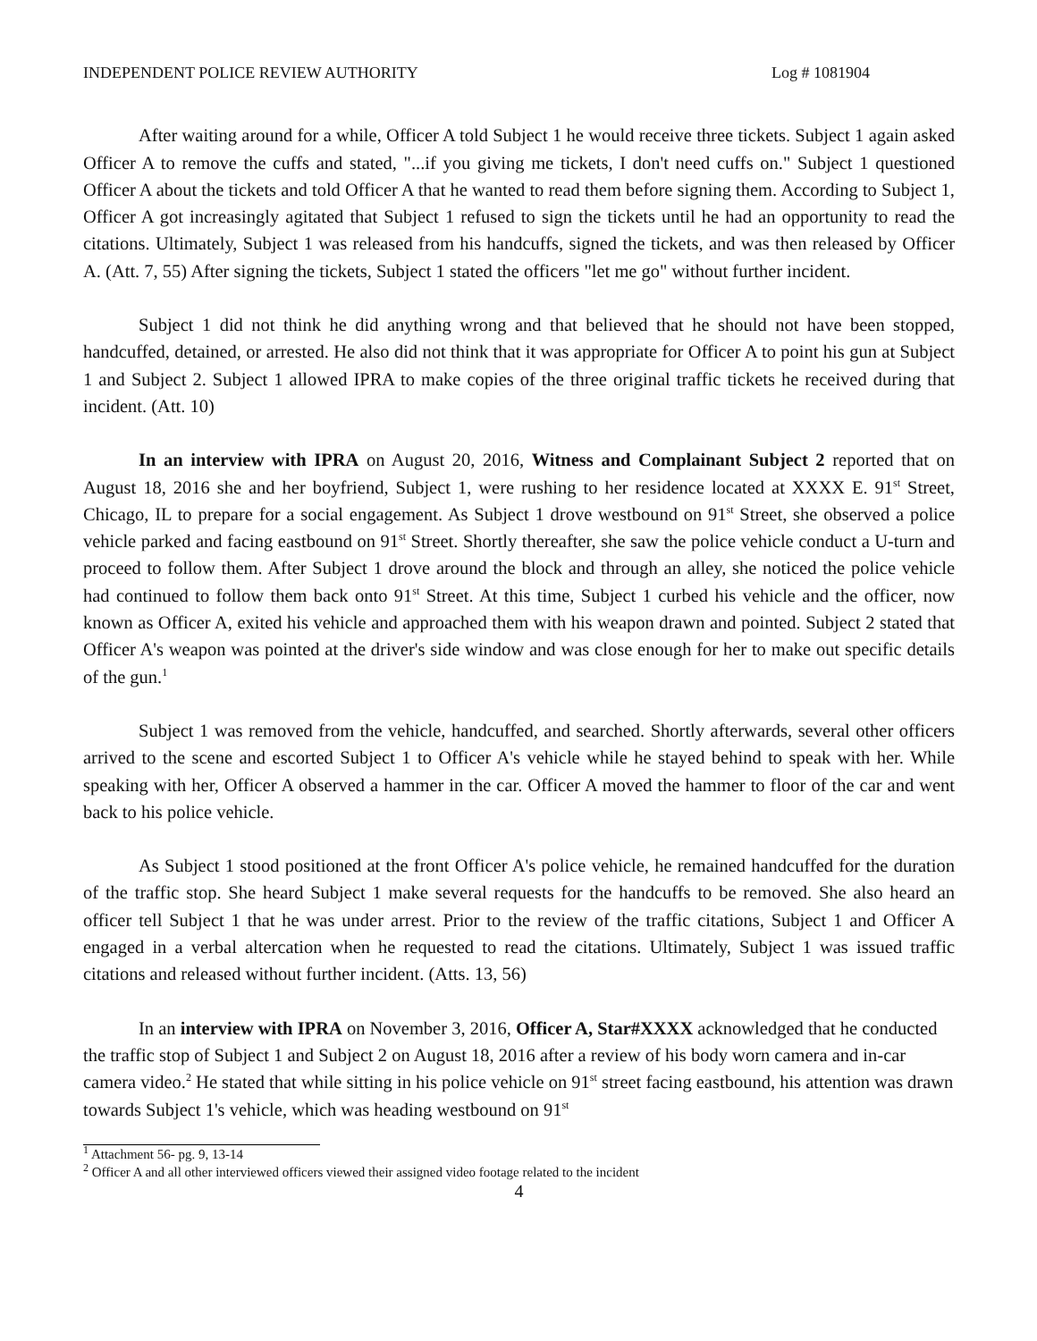INDEPENDENT POLICE REVIEW AUTHORITY Log # 1081904
After waiting around for a while, Officer A told Subject 1 he would receive three tickets. Subject 1 again asked Officer A to remove the cuffs and stated, "...if you giving me tickets, I don't need cuffs on." Subject 1 questioned Officer A about the tickets and told Officer A that he wanted to read them before signing them. According to Subject 1, Officer A got increasingly agitated that Subject 1 refused to sign the tickets until he had an opportunity to read the citations. Ultimately, Subject 1 was released from his handcuffs, signed the tickets, and was then released by Officer A. (Att. 7, 55) After signing the tickets, Subject 1 stated the officers "let me go" without further incident.
Subject 1 did not think he did anything wrong and that believed that he should not have been stopped, handcuffed, detained, or arrested. He also did not think that it was appropriate for Officer A to point his gun at Subject 1 and Subject 2. Subject 1 allowed IPRA to make copies of the three original traffic tickets he received during that incident. (Att. 10)
In an interview with IPRA on August 20, 2016, Witness and Complainant Subject 2 reported that on August 18, 2016 she and her boyfriend, Subject 1, were rushing to her residence located at XXXX E. 91<sup>st</sup> Street, Chicago, IL to prepare for a social engagement. As Subject 1 drove westbound on 91<sup>st</sup> Street, she observed a police vehicle parked and facing eastbound on 91<sup>st</sup> Street. Shortly thereafter, she saw the police vehicle conduct a U-turn and proceed to follow them. After Subject 1 drove around the block and through an alley, she noticed the police vehicle had continued to follow them back onto 91<sup>st</sup> Street. At this time, Subject 1 curbed his vehicle and the officer, now known as Officer A, exited his vehicle and approached them with his weapon drawn and pointed. Subject 2 stated that Officer A's weapon was pointed at the driver's side window and was close enough for her to make out specific details of the gun.<sup>1</sup>
Subject 1 was removed from the vehicle, handcuffed, and searched. Shortly afterwards, several other officers arrived to the scene and escorted Subject 1 to Officer A's vehicle while he stayed behind to speak with her. While speaking with her, Officer A observed a hammer in the car. Officer A moved the hammer to floor of the car and went back to his police vehicle.
As Subject 1 stood positioned at the front Officer A's police vehicle, he remained handcuffed for the duration of the traffic stop. She heard Subject 1 make several requests for the handcuffs to be removed. She also heard an officer tell Subject 1 that he was under arrest. Prior to the review of the traffic citations, Subject 1 and Officer A engaged in a verbal altercation when he requested to read the citations. Ultimately, Subject 1 was issued traffic citations and released without further incident. (Atts. 13, 56)
In an interview with IPRA on November 3, 2016, Officer A, Star#XXXX acknowledged that he conducted the traffic stop of Subject 1 and Subject 2 on August 18, 2016 after a review of his body worn camera and in-car camera video.<sup>2</sup> He stated that while sitting in his police vehicle on 91<sup>st</sup> street facing eastbound, his attention was drawn towards Subject 1's vehicle, which was heading westbound on 91<sup>st</sup>
<sup>1</sup> Attachment 56- pg. 9, 13-14
<sup>2</sup> Officer A and all other interviewed officers viewed their assigned video footage related to the incident
4